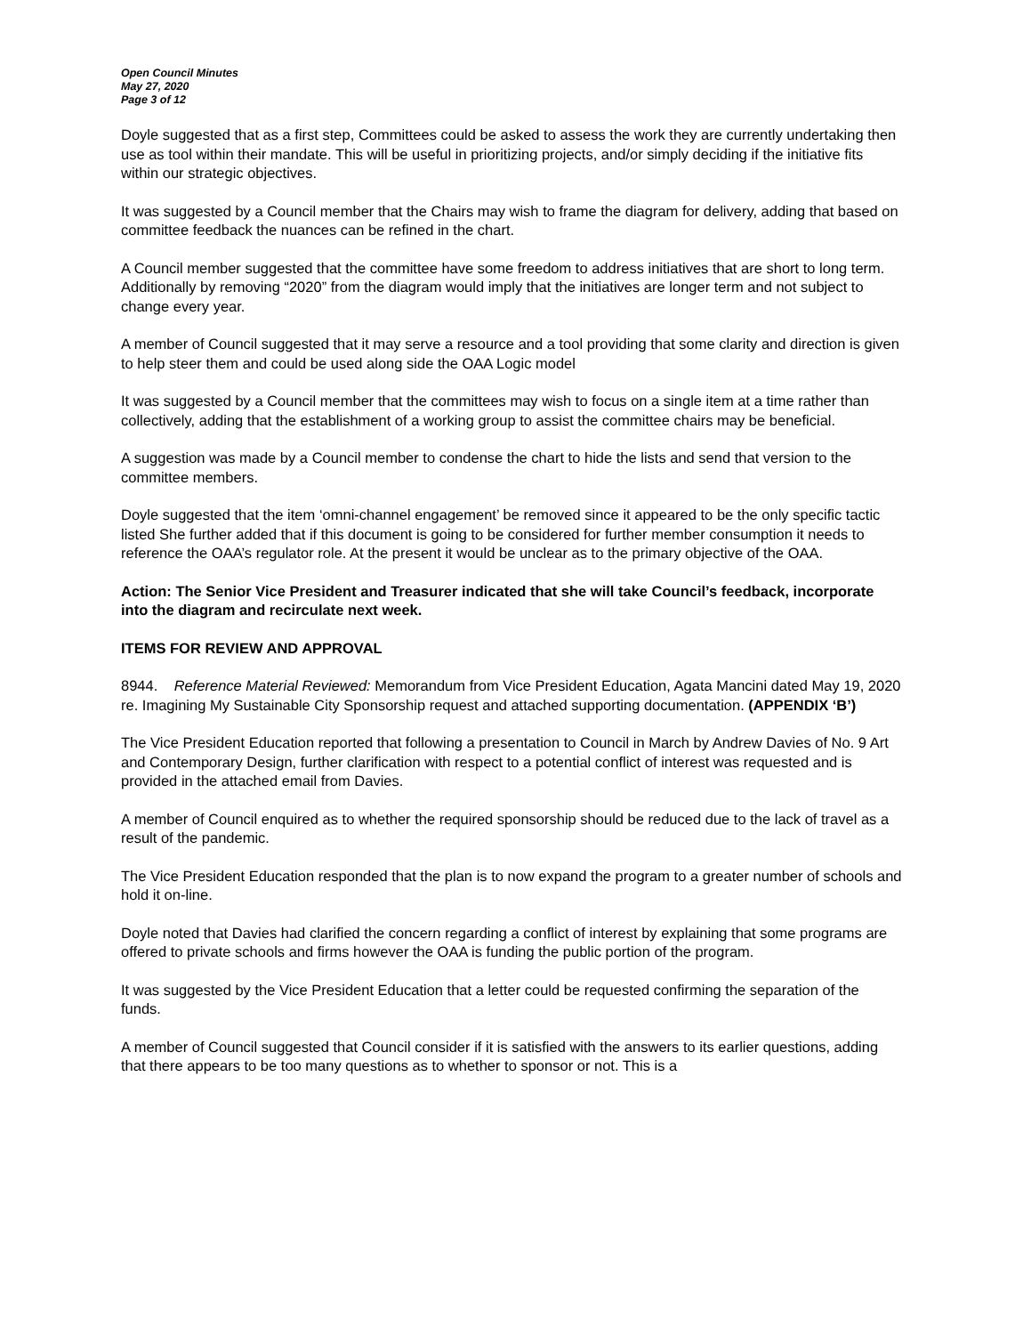Open Council Minutes
May 27, 2020
Page 3 of 12
Doyle suggested that as a first step, Committees could be asked to assess the work they are currently undertaking then use as tool within their mandate. This will be useful in prioritizing projects, and/or simply deciding if the initiative fits within our strategic objectives.
It was suggested by a Council member that the Chairs may wish to frame the diagram for delivery, adding that based on committee feedback the nuances can be refined in the chart.
A Council member suggested that the committee have some freedom to address initiatives that are short to long term. Additionally by removing “2020” from the diagram would imply that the initiatives are longer term and not subject to change every year.
A member of Council suggested that it may serve a resource and a tool providing that some clarity and direction is given to help steer them and could be used along side the OAA Logic model
It was suggested by a Council member that the committees may wish to focus on a single item at a time rather than collectively, adding that the establishment of a working group to assist the committee chairs may be beneficial.
A suggestion was made by a Council member to condense the chart to hide the lists and send that version to the committee members.
Doyle suggested that the item ‘omni-channel engagement’ be removed since it appeared to be the only specific tactic listed She further added that if this document is going to be considered for further member consumption it needs to reference the OAA’s regulator role. At the present it would be unclear as to the primary objective of the OAA.
Action: The Senior Vice President and Treasurer indicated that she will take Council’s feedback, incorporate into the diagram and recirculate next week.
ITEMS FOR REVIEW AND APPROVAL
8944. Reference Material Reviewed: Memorandum from Vice President Education, Agata Mancini dated May 19, 2020 re. Imagining My Sustainable City Sponsorship request and attached supporting documentation. (APPENDIX ‘B’)
The Vice President Education reported that following a presentation to Council in March by Andrew Davies of No. 9 Art and Contemporary Design, further clarification with respect to a potential conflict of interest was requested and is provided in the attached email from Davies.
A member of Council enquired as to whether the required sponsorship should be reduced due to the lack of travel as a result of the pandemic.
The Vice President Education responded that the plan is to now expand the program to a greater number of schools and hold it on-line.
Doyle noted that Davies had clarified the concern regarding a conflict of interest by explaining that some programs are offered to private schools and firms however the OAA is funding the public portion of the program.
It was suggested by the Vice President Education that a letter could be requested confirming the separation of the funds.
A member of Council suggested that Council consider if it is satisfied with the answers to its earlier questions, adding that there appears to be too many questions as to whether to sponsor or not. This is a